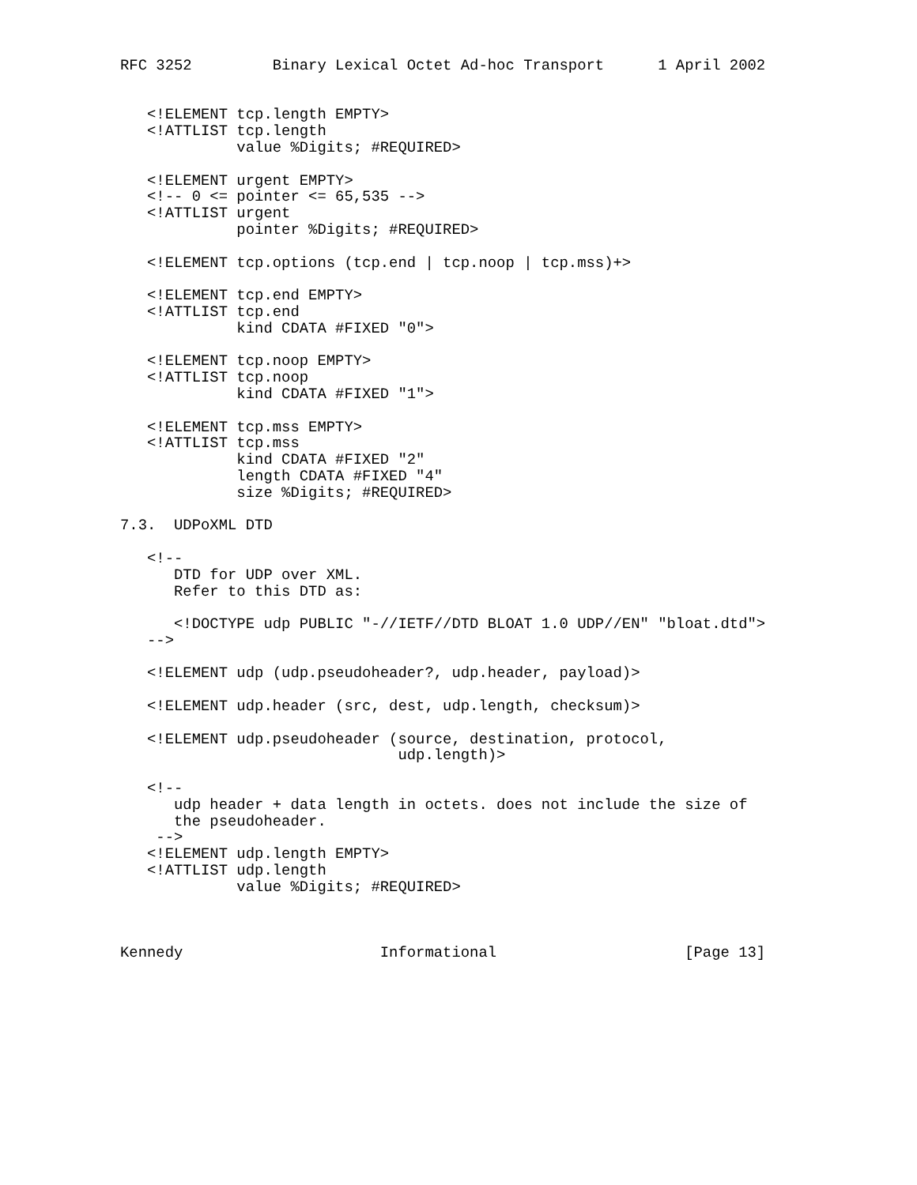RFC 3252         Binary Lexical Octet Ad-hoc Transport      1 April 2002


   <!ELEMENT tcp.length EMPTY>
   <!ATTLIST tcp.length
             value %Digits; #REQUIRED>

   <!ELEMENT urgent EMPTY>
   <!-- 0 <= pointer <= 65,535 -->
   <!ATTLIST urgent
             pointer %Digits; #REQUIRED>

   <!ELEMENT tcp.options (tcp.end | tcp.noop | tcp.mss)+>

   <!ELEMENT tcp.end EMPTY>
   <!ATTLIST tcp.end
             kind CDATA #FIXED "0">

   <!ELEMENT tcp.noop EMPTY>
   <!ATTLIST tcp.noop
             kind CDATA #FIXED "1">

   <!ELEMENT tcp.mss EMPTY>
   <!ATTLIST tcp.mss
             kind CDATA #FIXED "2"
             length CDATA #FIXED "4"
             size %Digits; #REQUIRED>

7.3.  UDPoXML DTD

   <!--
      DTD for UDP over XML.
      Refer to this DTD as:

      <!DOCTYPE udp PUBLIC "-//IETF//DTD BLOAT 1.0 UDP//EN" "bloat.dtd">
   -->

   <!ELEMENT udp (udp.pseudoheader?, udp.header, payload)>

   <!ELEMENT udp.header (src, dest, udp.length, checksum)>

   <!ELEMENT udp.pseudoheader (source, destination, protocol,
                               udp.length)>

   <!--
      udp header + data length in octets. does not include the size of
      the pseudoheader.
    -->
   <!ELEMENT udp.length EMPTY>
   <!ATTLIST udp.length
             value %Digits; #REQUIRED>



Kennedy                      Informational                     [Page 13]